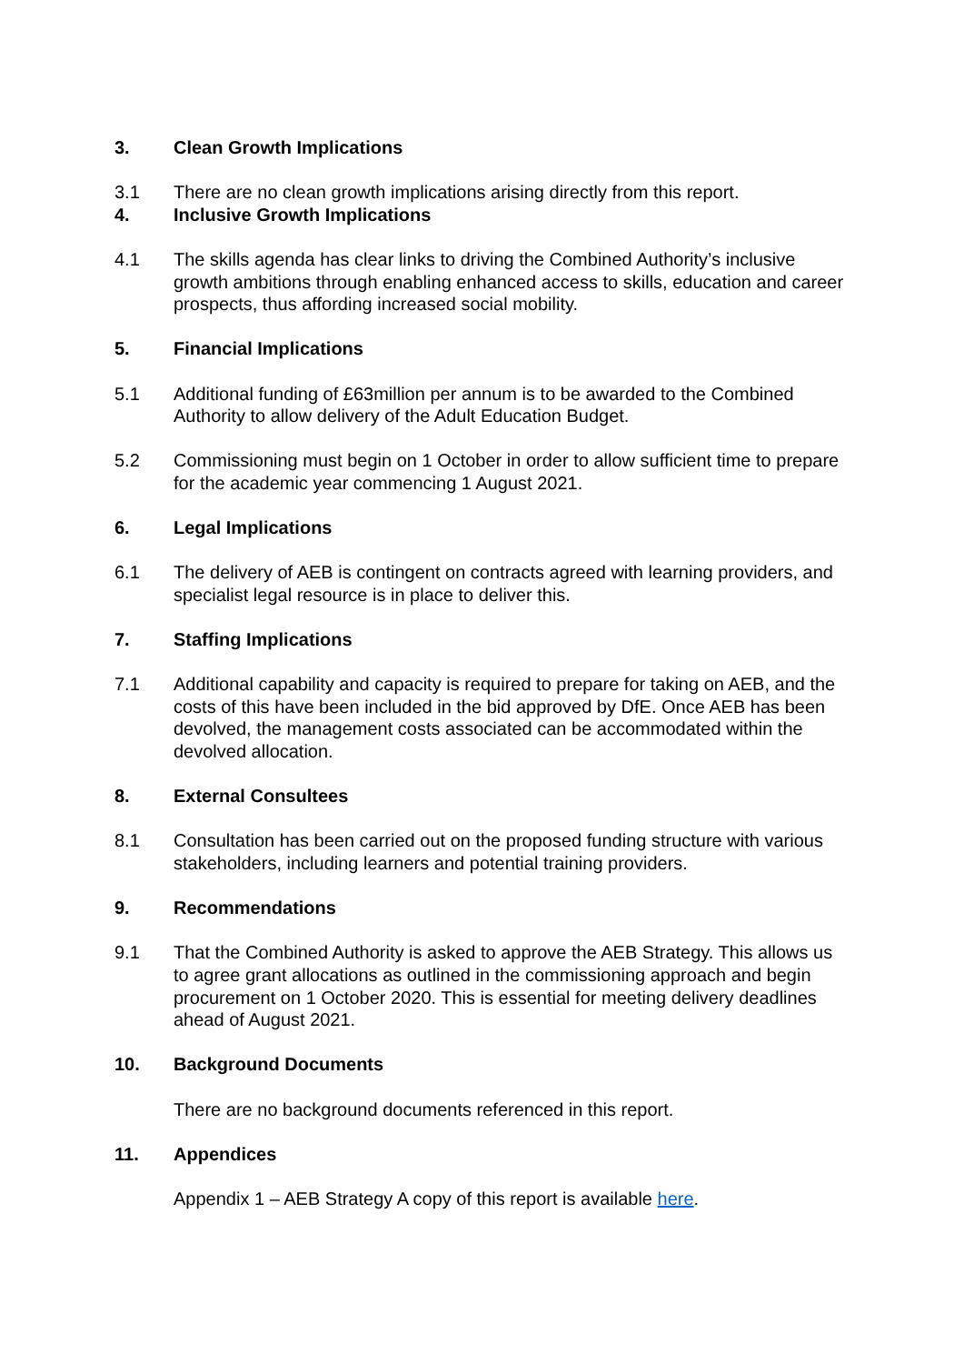3. Clean Growth Implications
3.1 There are no clean growth implications arising directly from this report.
4. Inclusive Growth Implications
4.1 The skills agenda has clear links to driving the Combined Authority’s inclusive growth ambitions through enabling enhanced access to skills, education and career prospects, thus affording increased social mobility.
5. Financial Implications
5.1 Additional funding of £63million per annum is to be awarded to the Combined Authority to allow delivery of the Adult Education Budget.
5.2 Commissioning must begin on 1 October in order to allow sufficient time to prepare for the academic year commencing 1 August 2021.
6. Legal Implications
6.1 The delivery of AEB is contingent on contracts agreed with learning providers, and specialist legal resource is in place to deliver this.
7. Staffing Implications
7.1 Additional capability and capacity is required to prepare for taking on AEB, and the costs of this have been included in the bid approved by DfE. Once AEB has been devolved, the management costs associated can be accommodated within the devolved allocation.
8. External Consultees
8.1 Consultation has been carried out on the proposed funding structure with various stakeholders, including learners and potential training providers.
9. Recommendations
9.1 That the Combined Authority is asked to approve the AEB Strategy. This allows us to agree grant allocations as outlined in the commissioning approach and begin procurement on 1 October 2020. This is essential for meeting delivery deadlines ahead of August 2021.
10. Background Documents
There are no background documents referenced in this report.
11. Appendices
Appendix 1 – AEB Strategy A copy of this report is available here.